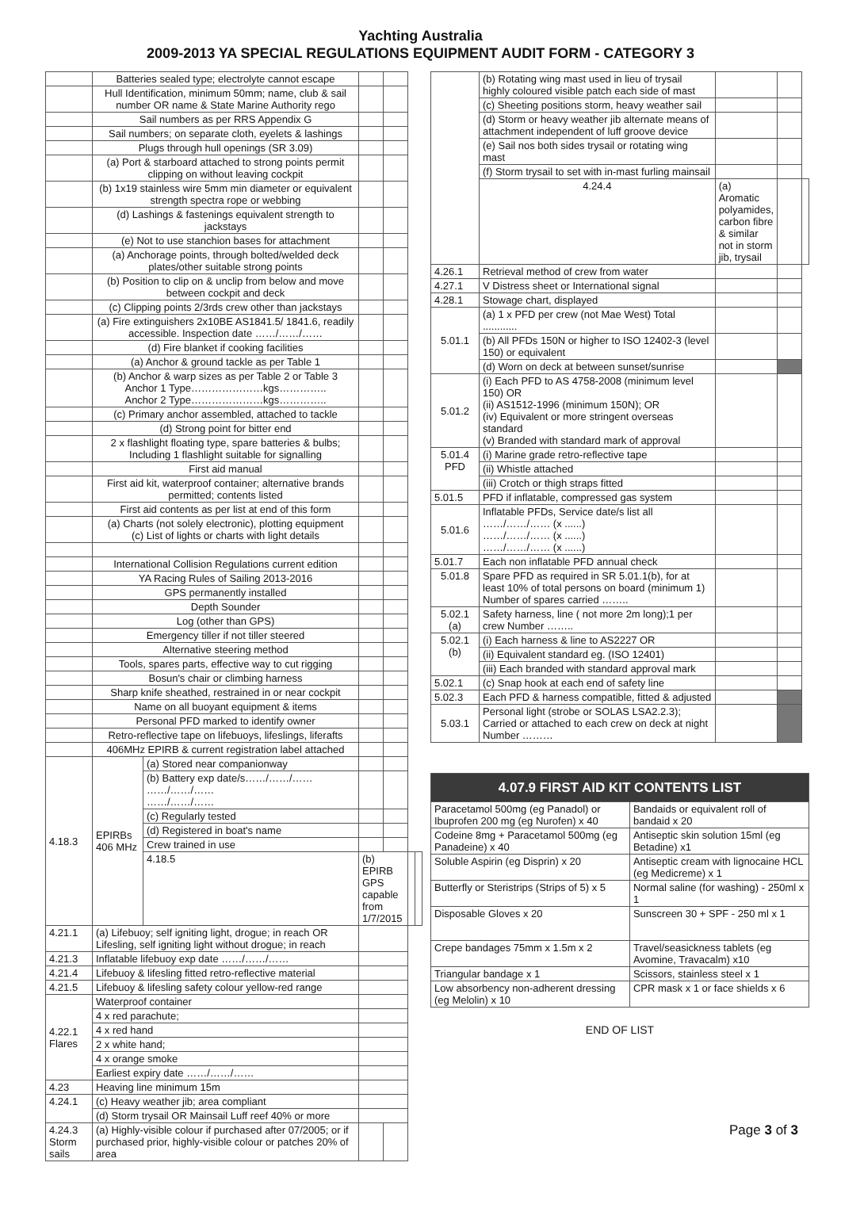Yachting Australia
2009-2013 YA SPECIAL REGULATIONS EQUIPMENT AUDIT FORM - CATEGORY 3
| | Batteries sealed type; electrolyte cannot escape | | | | | |
| | Hull Identification, minimum 50mm; name, club & sail number OR name & State Marine Authority rego | | | | | |
| | Sail numbers as per RRS Appendix G | | | | | |
| | Sail numbers; on separate cloth, eyelets & lashings | | | | | |
| | Plugs through hull openings (SR 3.09) | | | | | |
| | (a) Port & starboard attached to strong points permit clipping on without leaving cockpit | | | | | |
| | (b) 1x19 stainless wire 5mm min diameter or equivalent strength spectra rope or webbing | | | | | |
| | (d) Lashings & fastenings equivalent strength to jackstays | | | | | |
| | (e) Not to use stanchion bases for attachment | | | | | |
| | (a) Anchorage points, through bolted/welded deck plates/other suitable strong points | | | | | |
| | (b) Position to clip on & unclip from below and move between cockpit and deck | | | | | |
| | (c) Clipping points 2/3rds crew other than jackstays | | | | | |
| | (a) Fire extinguishers 2x10BE AS1841.5/ 1841.6, readily accessible. Inspection date ……/……/…… | | | | | |
| | (d) Fire blanket if cooking facilities | | | | | |
| | (a) Anchor & ground tackle as per Table 1 | | | | | |
| | (b) Anchor & warp sizes as per Table 2 or Table 3 Anchor 1 Type…………………kgs………….. Anchor 2 Type…………………kgs………….. | | | | | |
| | (c) Primary anchor assembled, attached to tackle | | | | | |
| | (d) Strong point for bitter end | | | | | |
| | 2 x flashlight floating type, spare batteries & bulbs; Including 1 flashlight suitable for signalling | | | | | |
| | First aid manual | | | | | |
| | First aid kit, waterproof container; alternative brands permitted; contents listed | | | | | |
| | First aid contents as per list at end of this form | | | | | |
| | (a) Charts (not solely electronic), plotting equipment (c) List of lights or charts with light details | | | | | |
| | International Collision Regulations current edition | | | | | |
| | YA Racing Rules of Sailing 2013-2016 | | | | | |
| | GPS permanently installed | | | | | |
| | Depth Sounder | | | | | |
| | Log (other than GPS) | | | | | |
| | Emergency tiller if not tiller steered | | | | | |
| | Alternative steering method | | | | | |
| | Tools, spares parts, effective way to cut rigging | | | | | |
| | Bosun's chair or climbing harness | | | | | |
| | Sharp knife sheathed, restrained in or near cockpit | | | | | |
| | Name on all buoyant equipment & items | | | | | |
| | Personal PFD marked to identify owner | | | | | |
| | Retro-reflective tape on lifebuoys, lifeslings, liferafts | | | | | |
| | 406MHz EPIRB & current registration label attached | | | | | |
| 4.18.3 | EPIRBs 406 MHz | (a) Stored near companionway | | | | |
| | | (b) Battery exp date/s……/……/…… ……/……/…… ……/……/…… | | | | |
| | | (c) Regularly tested | | | | |
| | | (d) Registered in boat's name | | | | |
| | | Crew trained in use | | | | |
| | | 4.18.5 | (b) EPIRB GPS capable from 1/7/2015 | | | |
| 4.21.1 | (a) Lifebuoy; self igniting light, drogue; in reach OR Lifesling, self igniting light without drogue; in reach | | | | | |
| 4.21.3 | Inflatable lifebuoy exp date ……/……/…… | | | | | |
| 4.21.4 | Lifebuoy & lifesling fitted retro-reflective material | | | | | |
| 4.21.5 | Lifebuoy & lifesling safety colour yellow-red range | | | | | |
| 4.22.1 Flares | Waterproof container | | | | | |
| | 4 x red parachute; | | | | | |
| | 4 x red hand | | | | | |
| | 2 x white hand; | | | | | |
| | 4 x orange smoke | | | | | |
| | Earliest expiry date ……/……/…… | | | | | |
| 4.23 | Heaving line minimum 15m | | | | | |
| 4.24.1 | (c) Heavy weather jib; area compliant | | | | | |
| | (d) Storm trysail OR Mainsail Luff reef 40% or more | | | | | |
| 4.24.3 Storm sails | (a) Highly-visible colour if purchased after 07/2005; or if purchased prior, highly-visible colour or patches 20% of area | | | | | |
| | (b) Rotating wing mast used in lieu of trysail highly coloured visible patch each side of mast | | | |
| | (c) Sheeting positions storm, heavy weather sail | | | |
| | (d) Storm or heavy weather jib alternate means of attachment independent of luff groove device | | | |
| | (e) Sail nos both sides trysail or rotating wing mast | | | |
| | (f) Storm trysail to set with in-mast furling mainsail | | | |
| | 4.24.4 | (a) Aromatic polyamides, carbon fibre & similar not in storm jib, trysail | | |
| 4.26.1 | Retrieval method of crew from water | | | |
| 4.27.1 | V Distress sheet or International signal | | | |
| 4.28.1 | Stowage chart, displayed | | | |
| 5.01.1 | (a) 1 x PFD per crew (not Mae West) Total ............ | | | |
| | (b) All PFDs 150N or higher to ISO 12402-3 (level 150) or equivalent | | | |
| | (d) Worn on deck at between sunset/sunrise | | | |
| 5.01.2 | (i) Each PFD to AS 4758-2008 (minimum level 150) OR (ii) AS1512-1996 (minimum 150N); OR (iv) Equivalent or more stringent overseas standard (v) Branded with standard mark of approval | | | |
| 5.01.4 PFD | (i) Marine grade retro-reflective tape | | | |
| | (ii) Whistle attached | | | |
| | (iii) Crotch or thigh straps fitted | | | |
| 5.01.5 | PFD if inflatable, compressed gas system | | | |
| 5.01.6 | Inflatable PFDs, Service date/s list all ……/……/…… (x ......) ……/……/…… (x ......) ……/……/…… (x ......) | | | |
| 5.01.7 | Each non inflatable PFD annual check | | | |
| 5.01.8 | Spare PFD as required in SR 5.01.1(b), for at least 10% of total persons on board (minimum 1) Number of spares carried …….. | | | |
| 5.02.1 (a) | Safety harness, line ( not more 2m long);1 per crew Number …….. | | | |
| 5.02.1 (b) | (i) Each harness & line to AS2227 OR | | | |
| | (ii) Equivalent standard eg. (ISO 12401) | | | |
| | (iii) Each branded with standard approval mark | | | |
| 5.02.1 | (c) Snap hook at each end of safety line | | | |
| 5.02.3 | Each PFD & harness compatible, fitted & adjusted | | | |
| 5.03.1 | Personal light (strobe or SOLAS LSA2.2.3); Carried or attached to each crew on deck at night Number ……… | | | |
| 4.07.9 FIRST AID KIT CONTENTS LIST | |
| Paracetamol 500mg (eg Panadol) or Ibuprofen 200 mg (eg Nurofen) x 40 | Bandaids or equivalent roll of bandaid x 20 |
| Codeine 8mg + Paracetamol 500mg (eg Panadeine) x 40 | Antiseptic skin solution 15ml (eg Betadine) x1 |
| Soluble Aspirin (eg Disprin) x 20 | Antiseptic cream with lignocaine HCL (eg Medicreme) x 1 |
| Butterfly or Steristrips (Strips of 5) x 5 | Normal saline (for washing) - 250ml x 1 |
| Disposable Gloves x 20 | Sunscreen 30 + SPF - 250 ml x 1 |
| Crepe bandages 75mm x 1.5m x 2 | Travel/seasickness tablets (eg Avomine, Travacalm) x10 |
| Triangular bandage x 1 | Scissors, stainless steel x 1 |
| Low absorbency non-adherent dressing (eg Melolin) x 10 | CPR mask x 1 or face shields x 6 |
END OF LIST
Page 3 of 3